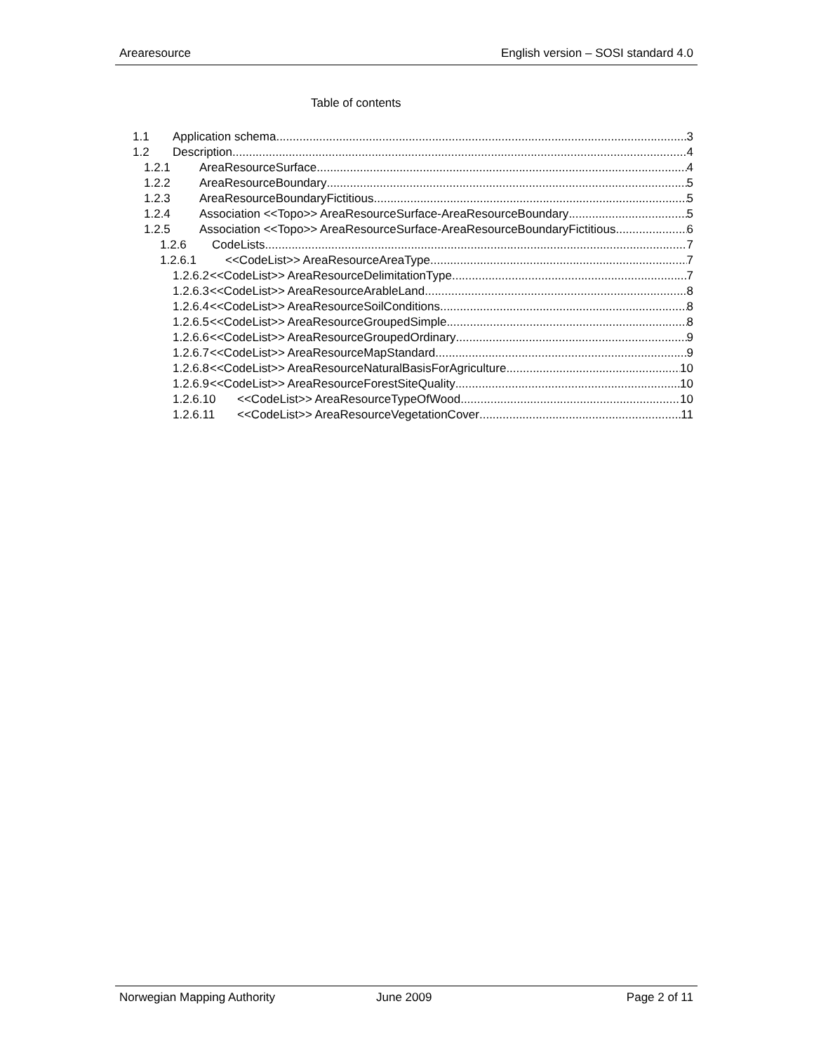Arearesource English version – SOSI standard 4.0
Table of contents
1.1 Application schema 3
1.2 Description 4
1.2.1 AreaResourceSurface 4
1.2.2 AreaResourceBoundary 5
1.2.3 AreaResourceBoundaryFictitious 5
1.2.4 Association <<Topo>> AreaResourceSurface-AreaResourceBoundary 5
1.2.5 Association <<Topo>> AreaResourceSurface-AreaResourceBoundaryFictitious 6
1.2.6 CodeLists 7
1.2.6.1 <<CodeList>> AreaResourceAreaType 7
1.2.6.2 <<CodeList>> AreaResourceDelimitationType 7
1.2.6.3 <<CodeList>> AreaResourceArableLand 8
1.2.6.4 <<CodeList>> AreaResourceSoilConditions 8
1.2.6.5 <<CodeList>> AreaResourceGroupedSimple 8
1.2.6.6 <<CodeList>> AreaResourceGroupedOrdinary 9
1.2.6.7 <<CodeList>> AreaResourceMapStandard 9
1.2.6.8 <<CodeList>> AreaResourceNaturalBasisForAgriculture 10
1.2.6.9 <<CodeList>> AreaResourceForestSiteQuality 10
1.2.6.10 <<CodeList>> AreaResourceTypeOfWood 10
1.2.6.11 <<CodeList>> AreaResourceVegetationCover 11
Norwegian Mapping Authority June 2009 Page 2 of 11